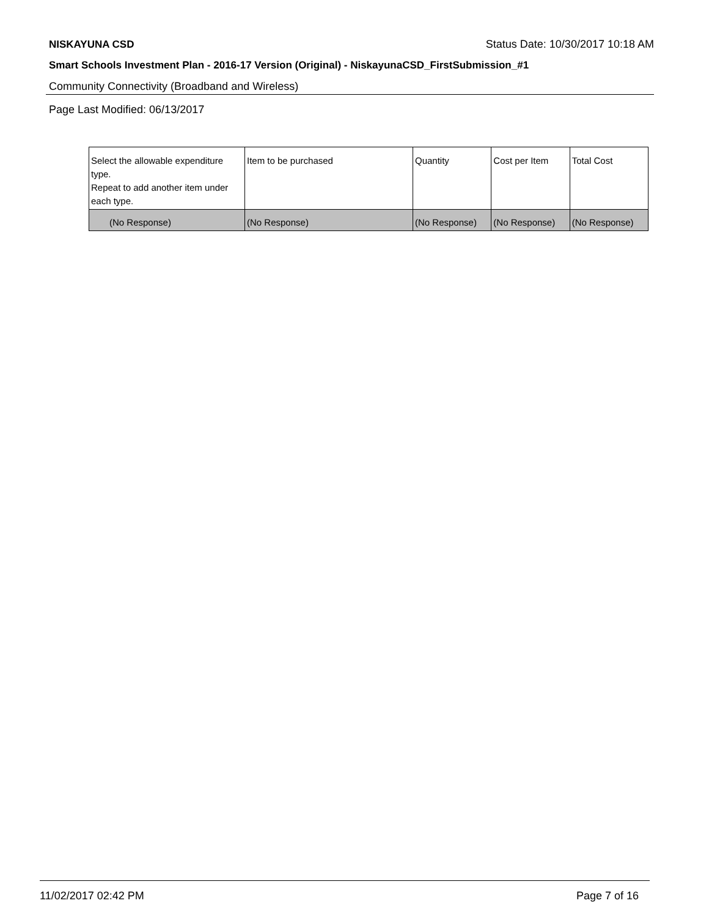NISKAYUNA CSD Status Date: 10/30/2017 10:18 AM
Smart Schools Investment Plan - 2016-17 Version (Original) - NiskayunaCSD_FirstSubmission_#1
Community Connectivity (Broadband and Wireless)
Page Last Modified: 06/13/2017
| Select the allowable expenditure type. Repeat to add another item under each type. | Item to be purchased | Quantity | Cost per Item | Total Cost |
| (No Response) | (No Response) | (No Response) | (No Response) | (No Response) |
11/02/2017 02:42 PM Page 7 of 16